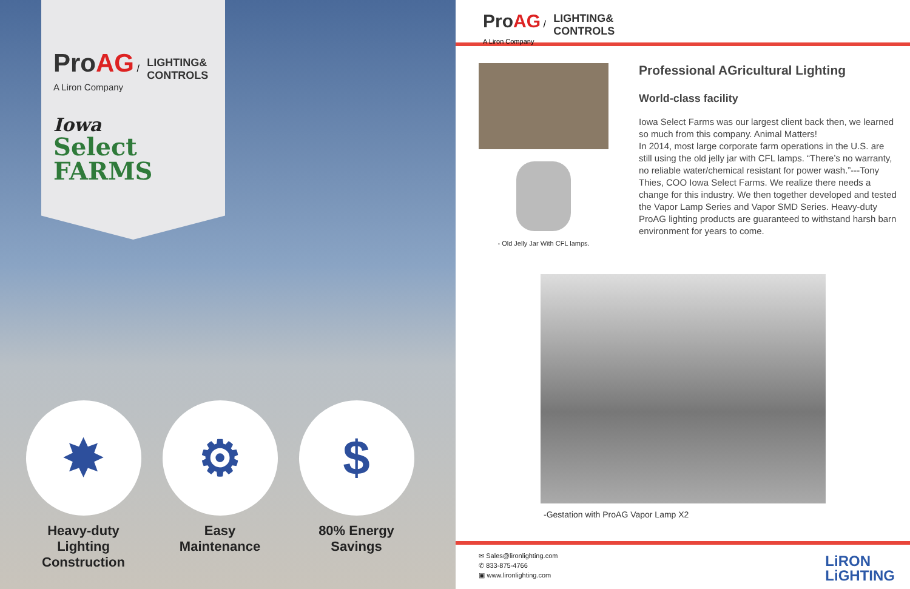ProAG / LIGHTING&
CONTROLS
A Liron Company
Iowa
Select
FARMS
✸
Heavy-duty
Lighting Construction
⚙
Easy
Maintenance
$
80% Energy
Savings
ProAG / LIGHTING&
CONTROLS
A Liron Company
- Old Jelly Jar With CFL lamps.
Professional AGricultural Lighting
World-class facility
Iowa Select Farms was our largest client back then, we learned so much from this company. Animal Matters!
In 2014, most large corporate farm operations in the U.S. are still using the old jelly jar with CFL lamps. “There’s no warranty, no reliable water/chemical resistant for power wash.”---Tony Thies, COO Iowa Select Farms. We realize there needs a change for this industry. We then together developed and tested the Vapor Lamp Series and Vapor SMD Series. Heavy-duty ProAG lighting products are guaranteed to withstand harsh barn environment for years to come.
-Gestation with ProAG Vapor Lamp X2
✉ Sales@lironlighting.com
✆ 833-875-4766
▣ www.lironlighting.com
LiRON
LiGHTING